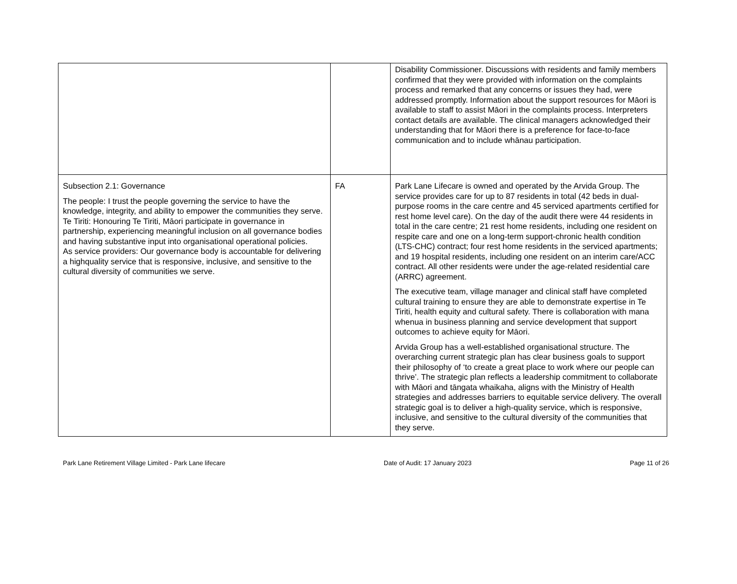| | | Disability Commissioner. Discussions with residents and family members confirmed that they were provided with information on the complaints process and remarked that any concerns or issues they had, were addressed promptly. Information about the support resources for Māori is available to staff to assist Māori in the complaints process. Interpreters contact details are available. The clinical managers acknowledged their understanding that for Māori there is a preference for face-to-face communication and to include whānau participation. |
| Subsection 2.1: Governance The people: I trust the people governing the service to have the knowledge, integrity, and ability to empower the communities they serve. Te Tiriti: Honouring Te Tiriti, Māori participate in governance in partnership, experiencing meaningful inclusion on all governance bodies and having substantive input into organisational operational policies. As service providers: Our governance body is accountable for delivering a highquality service that is responsive, inclusive, and sensitive to the cultural diversity of communities we serve. | FA | Park Lane Lifecare is owned and operated by the Arvida Group. The service provides care for up to 87 residents in total (42 beds in dual-purpose rooms in the care centre and 45 serviced apartments certified for rest home level care). On the day of the audit there were 44 residents in total in the care centre; 21 rest home residents, including one resident on respite care and one on a long-term support-chronic health condition (LTS-CHC) contract; four rest home residents in the serviced apartments; and 19 hospital residents, including one resident on an interim care/ACC contract. All other residents were under the age-related residential care (ARRC) agreement. The executive team, village manager and clinical staff have completed cultural training to ensure they are able to demonstrate expertise in Te Tiriti, health equity and cultural safety. There is collaboration with mana whenua in business planning and service development that support outcomes to achieve equity for Māori. Arvida Group has a well-established organisational structure. The overarching current strategic plan has clear business goals to support their philosophy of ‘to create a great place to work where our people can thrive’. The strategic plan reflects a leadership commitment to collaborate with Māori and tāngata whaikaha, aligns with the Ministry of Health strategies and addresses barriers to equitable service delivery. The overall strategic goal is to deliver a high-quality service, which is responsive, inclusive, and sensitive to the cultural diversity of the communities that they serve. |
Park Lane Retirement Village Limited - Park Lane lifecare Date of Audit: 17 January 2023 Page 11 of 26